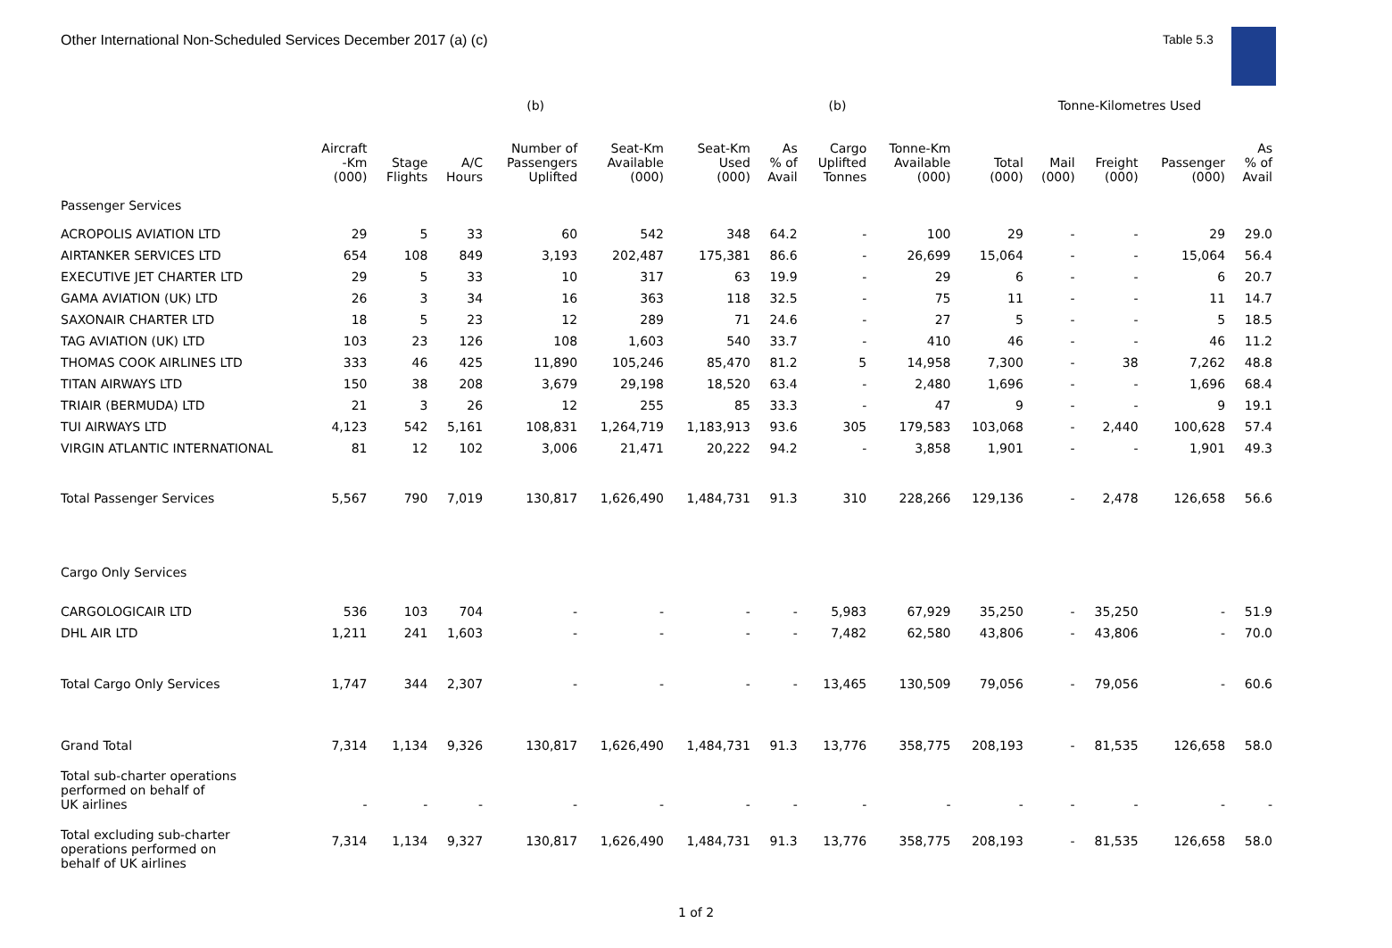Other International Non-Scheduled Services December 2017 (a) (c)
Table 5.3
| | | | | (b) | | | | (b) | | | Tonne-Kilometres Used | | | |
| --- | --- | --- | --- | --- | --- | --- | --- | --- | --- | --- | --- | --- | --- | --- |
| | Aircraft -Km (000) | Stage Flights | A/C Hours | Number of Passengers Uplifted | Seat-Km Available (000) | Seat-Km Used (000) | As % of Avail | Cargo Uplifted Tonnes | Tonne-Km Available (000) | Total (000) | Mail (000) | Freight (000) | Passenger (000) | As % of Avail |
| Passenger Services | | | | | | | | | | | | | | |
| ACROPOLIS AVIATION LTD | 29 | 5 | 33 | 60 | 542 | 348 | 64.2 | - | 100 | 29 | - | - | 29 | 29.0 |
| AIRTANKER SERVICES LTD | 654 | 108 | 849 | 3,193 | 202,487 | 175,381 | 86.6 | - | 26,699 | 15,064 | - | - | 15,064 | 56.4 |
| EXECUTIVE JET CHARTER LTD | 29 | 5 | 33 | 10 | 317 | 63 | 19.9 | - | 29 | 6 | - | - | 6 | 20.7 |
| GAMA AVIATION (UK) LTD | 26 | 3 | 34 | 16 | 363 | 118 | 32.5 | - | 75 | 11 | - | - | 11 | 14.7 |
| SAXONAIR CHARTER LTD | 18 | 5 | 23 | 12 | 289 | 71 | 24.6 | - | 27 | 5 | - | - | 5 | 18.5 |
| TAG AVIATION (UK) LTD | 103 | 23 | 126 | 108 | 1,603 | 540 | 33.7 | - | 410 | 46 | - | - | 46 | 11.2 |
| THOMAS COOK AIRLINES LTD | 333 | 46 | 425 | 11,890 | 105,246 | 85,470 | 81.2 | 5 | 14,958 | 7,300 | - | 38 | 7,262 | 48.8 |
| TITAN AIRWAYS LTD | 150 | 38 | 208 | 3,679 | 29,198 | 18,520 | 63.4 | - | 2,480 | 1,696 | - | - | 1,696 | 68.4 |
| TRIAIR (BERMUDA) LTD | 21 | 3 | 26 | 12 | 255 | 85 | 33.3 | - | 47 | 9 | - | - | 9 | 19.1 |
| TUI AIRWAYS LTD | 4,123 | 542 | 5,161 | 108,831 | 1,264,719 | 1,183,913 | 93.6 | 305 | 179,583 | 103,068 | - | 2,440 | 100,628 | 57.4 |
| VIRGIN ATLANTIC INTERNATIONAL | 81 | 12 | 102 | 3,006 | 21,471 | 20,222 | 94.2 | - | 3,858 | 1,901 | - | - | 1,901 | 49.3 |
| Total Passenger Services | 5,567 | 790 | 7,019 | 130,817 | 1,626,490 | 1,484,731 | 91.3 | 310 | 228,266 | 129,136 | - | 2,478 | 126,658 | 56.6 |
| Cargo Only Services | | | | | | | | | | | | | | |
| CARGOLOGICAIR LTD | 536 | 103 | 704 | - | - | - | - | 5,983 | 67,929 | 35,250 | - | 35,250 | - | 51.9 |
| DHL AIR LTD | 1,211 | 241 | 1,603 | - | - | - | - | 7,482 | 62,580 | 43,806 | - | 43,806 | - | 70.0 |
| Total Cargo Only Services | 1,747 | 344 | 2,307 | - | - | - | - | 13,465 | 130,509 | 79,056 | - | 79,056 | - | 60.6 |
| Grand Total | 7,314 | 1,134 | 9,326 | 130,817 | 1,626,490 | 1,484,731 | 91.3 | 13,776 | 358,775 | 208,193 | - | 81,535 | 126,658 | 58.0 |
| Total sub-charter operations performed on behalf of UK airlines | - | - | - | - | - | - | - | - | - | - | - | - | - | - |
| Total excluding sub-charter operations performed on behalf of UK airlines | 7,314 | 1,134 | 9,327 | 130,817 | 1,626,490 | 1,484,731 | 91.3 | 13,776 | 358,775 | 208,193 | - | 81,535 | 126,658 | 58.0 |
1 of 2